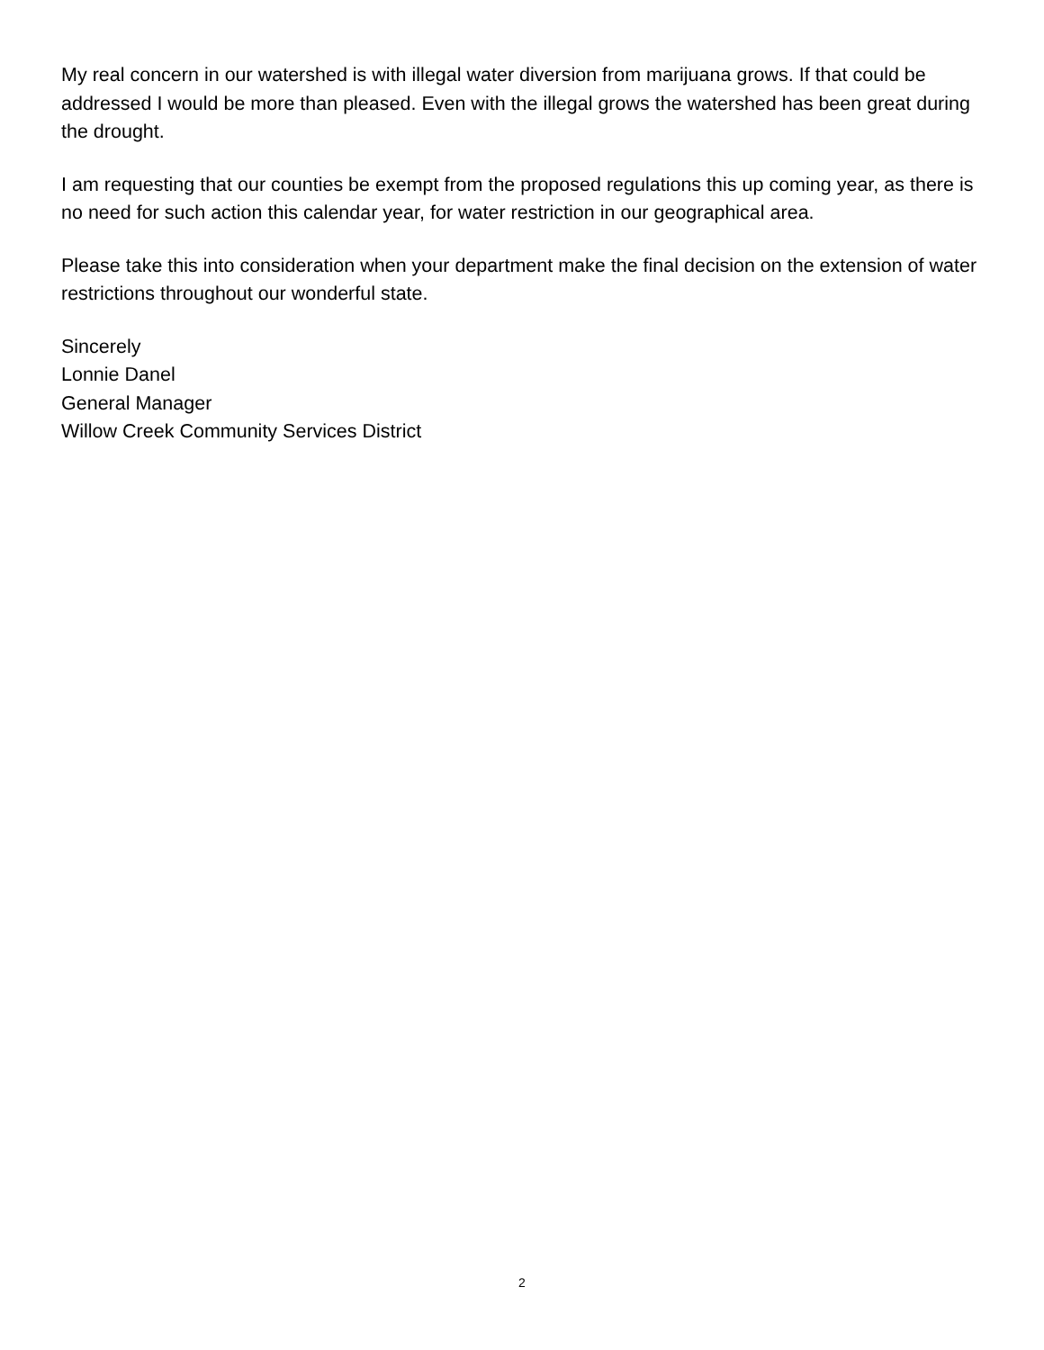My real concern in our watershed is with illegal water diversion from marijuana grows. If that could be addressed I would be more than pleased. Even with the illegal grows the watershed has been great during the drought.
I am requesting that our counties be exempt from the proposed regulations this up coming year, as there is no need for such action this calendar year, for water restriction in our geographical area.
Please take this into consideration when your department make the final decision on the extension of water restrictions throughout our wonderful state.
Sincerely
Lonnie Danel
General Manager
Willow Creek Community Services District
2